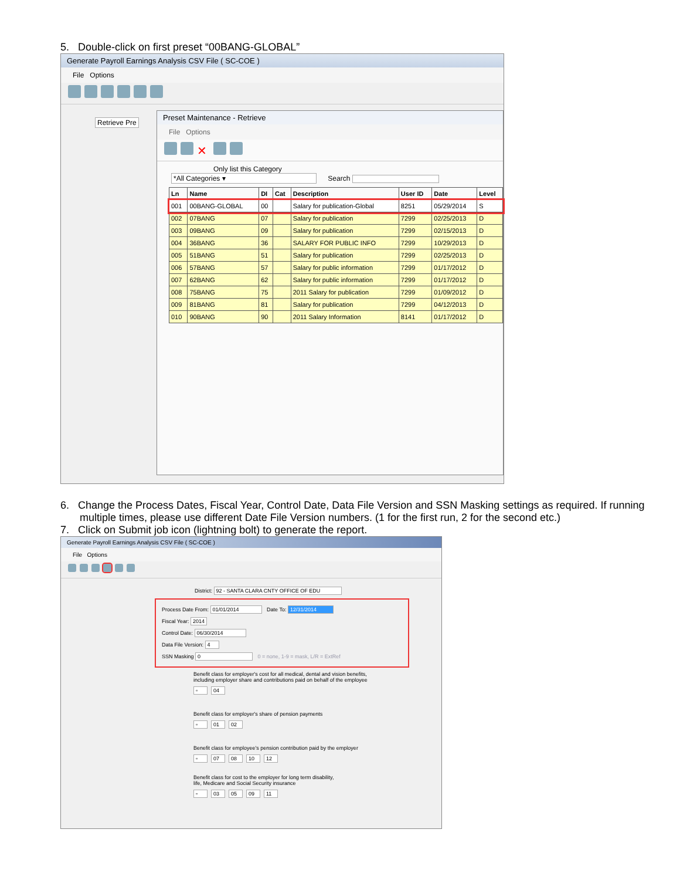5. Double-click on first preset “00BANG-GLOBAL”
Generate Payroll Earnings Analysis CSV File ( SC-COE )
File Options
Retrieve Pre
Preset Maintenance - Retrieve
File Options
✕
Only list this Category
*All Categories ▾ Search
| Ln | Name | DI | Cat | Description | User ID | Date | Level |
| --- | --- | --- | --- | --- | --- | --- | --- |
| 001 | 00BANG-GLOBAL | 00 | | Salary for publication-Global | 8251 | 05/29/2014 | S |
| 002 | 07BANG | 07 | | Salary for publication | 7299 | 02/25/2013 | D |
| 003 | 09BANG | 09 | | Salary for publication | 7299 | 02/15/2013 | D |
| 004 | 36BANG | 36 | | SALARY FOR PUBLIC INFO | 7299 | 10/29/2013 | D |
| 005 | 51BANG | 51 | | Salary for publication | 7299 | 02/25/2013 | D |
| 006 | 57BANG | 57 | | Salary for public information | 7299 | 01/17/2012 | D |
| 007 | 62BANG | 62 | | Salary for public information | 7299 | 01/17/2012 | D |
| 008 | 75BANG | 75 | | 2011 Salary for publication | 7299 | 01/09/2012 | D |
| 009 | 81BANG | 81 | | Salary for publication | 7299 | 04/12/2013 | D |
| 010 | 90BANG | 90 | | 2011 Salary Information | 8141 | 01/17/2012 | D |
6. Change the Process Dates, Fiscal Year, Control Date, Data File Version and SSN Masking settings as required. If running multiple times, please use different Date File Version numbers. (1 for the first run, 2 for the second etc.)
7. Click on Submit job icon (lightning bolt) to generate the report.
Generate Payroll Earnings Analysis CSV File ( SC-COE )
File Options
District: 92 - SANTA CLARA CNTY OFFICE OF EDU
Process Date From: 01/01/2014 Date To: 12/31/2014
Fiscal Year: 2014
Control Date: 06/30/2014
Data File Version: 4
SSN Masking 0 0 = none, 1-9 = mask, L/R = ExtRef
Benefit class for employer's cost for all medical, dental and vision benefits,
including employer share and contributions paid on behalf of the employee
▫ 04
Benefit class for employer's share of pension payments
▫ 01 02
Benefit class for employee's pension contribution paid by the employer
▫ 07 08 10 12
Benefit class for cost to the employer for long term disability,
life, Medicare and Social Security insurance
▫ 03 05 09 11